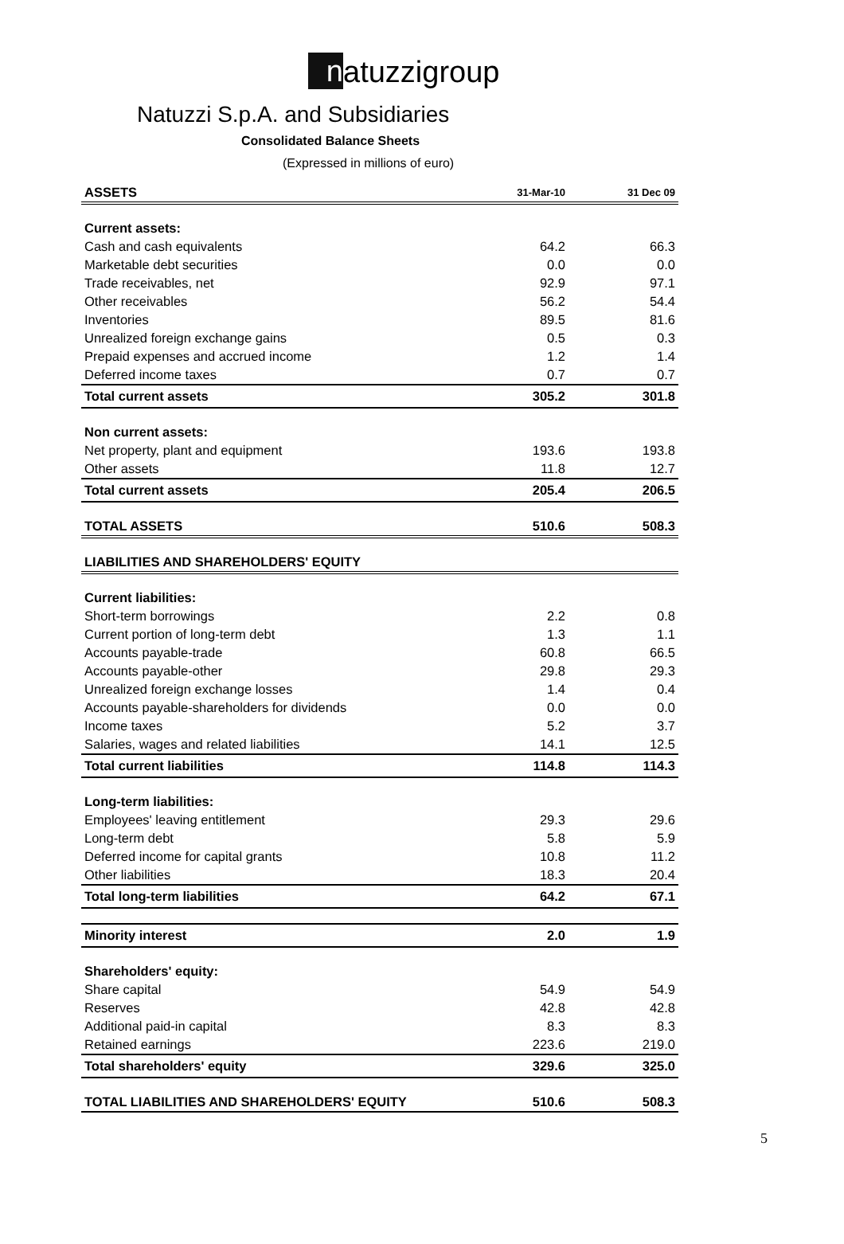n atuzzigroup
Natuzzi S.p.A. and Subsidiaries
Consolidated Balance Sheets
(Expressed in millions of euro)
| ASSETS | 31-Mar-10 | 31 Dec 09 |
| --- | --- | --- |
| Current assets: | | |
| Cash and cash equivalents | 64.2 | 66.3 |
| Marketable debt securities | 0.0 | 0.0 |
| Trade receivables, net | 92.9 | 97.1 |
| Other receivables | 56.2 | 54.4 |
| Inventories | 89.5 | 81.6 |
| Unrealized foreign exchange gains | 0.5 | 0.3 |
| Prepaid expenses and accrued income | 1.2 | 1.4 |
| Deferred income taxes | 0.7 | 0.7 |
| Total current assets | 305.2 | 301.8 |
| Non current assets: | | |
| Net property, plant and equipment | 193.6 | 193.8 |
| Other assets | 11.8 | 12.7 |
| Total current assets | 205.4 | 206.5 |
| TOTAL ASSETS | 510.6 | 508.3 |
| LIABILITIES AND SHAREHOLDERS' EQUITY | | |
| Current liabilities: | | |
| Short-term borrowings | 2.2 | 0.8 |
| Current portion of long-term debt | 1.3 | 1.1 |
| Accounts payable-trade | 60.8 | 66.5 |
| Accounts payable-other | 29.8 | 29.3 |
| Unrealized foreign exchange losses | 1.4 | 0.4 |
| Accounts payable-shareholders for dividends | 0.0 | 0.0 |
| Income taxes | 5.2 | 3.7 |
| Salaries, wages and related liabilities | 14.1 | 12.5 |
| Total current liabilities | 114.8 | 114.3 |
| Long-term liabilities: | | |
| Employees' leaving entitlement | 29.3 | 29.6 |
| Long-term debt | 5.8 | 5.9 |
| Deferred income for capital grants | 10.8 | 11.2 |
| Other liabilities | 18.3 | 20.4 |
| Total long-term liabilities | 64.2 | 67.1 |
| Minority interest | 2.0 | 1.9 |
| Shareholders' equity: | | |
| Share capital | 54.9 | 54.9 |
| Reserves | 42.8 | 42.8 |
| Additional paid-in capital | 8.3 | 8.3 |
| Retained earnings | 223.6 | 219.0 |
| Total shareholders' equity | 329.6 | 325.0 |
| TOTAL LIABILITIES AND SHAREHOLDERS' EQUITY | 510.6 | 508.3 |
5